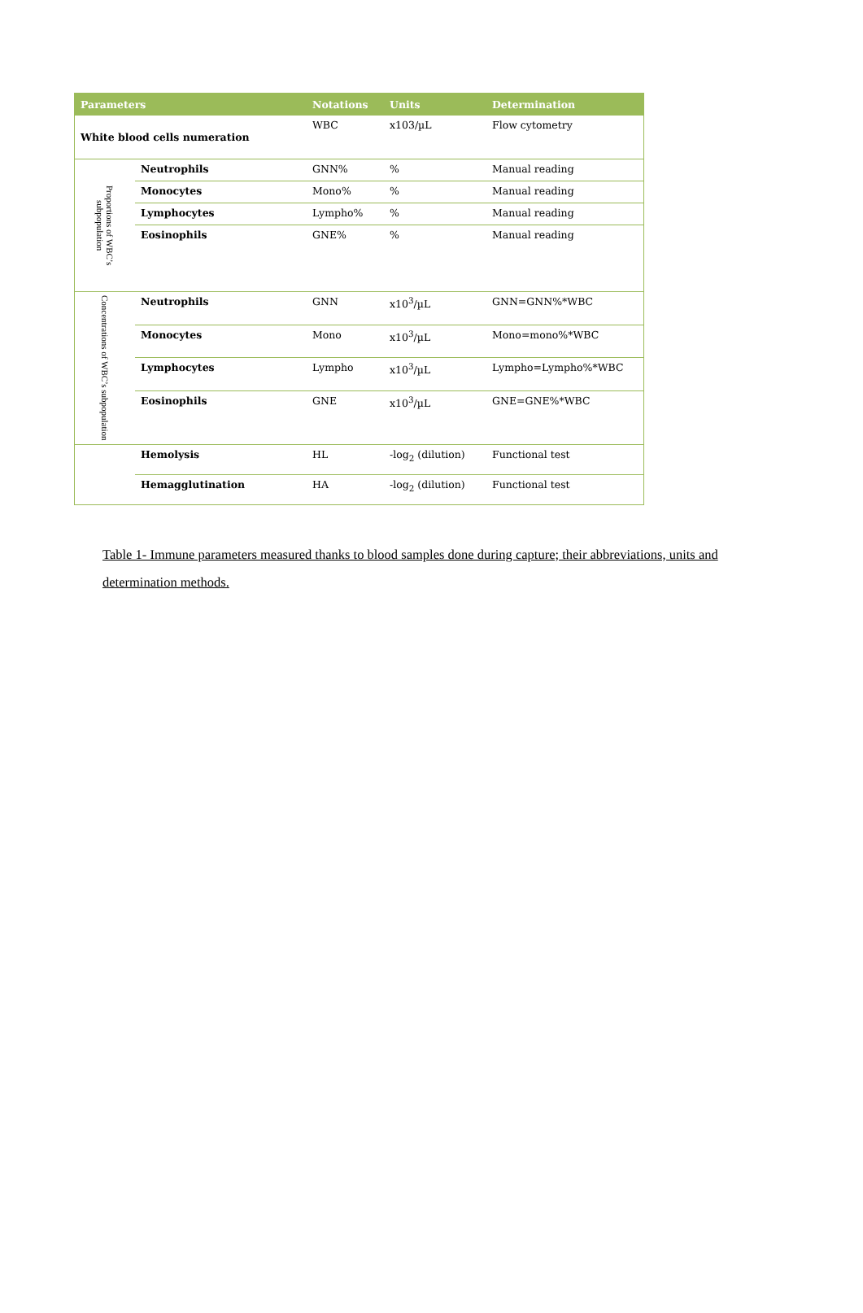| Parameters | | Notations | Units | Determination |
| --- | --- | --- | --- | --- |
| White blood cells numeration | | WBC | x103/µL | Flow cytometry |
| Proportions of WBC’s subpopulation | Neutrophils | GNN% | % | Manual reading |
| | Monocytes | Mono% | % | Manual reading |
| | Lymphocytes | Lympho% | % | Manual reading |
| | Eosinophils | GNE% | % | Manual reading |
| Concentrations of WBC’s subpopulation | Neutrophils | GNN | x10<sup>3</sup>/µL | GNN=GNN%*WBC |
| | Monocytes | Mono | x10<sup>3</sup>/µL | Mono=mono%*WBC |
| | Lymphocytes | Lympho | x10<sup>3</sup>/µL | Lympho=Lympho%*WBC |
| | Eosinophils | GNE | x10<sup>3</sup>/µL | GNE=GNE%*WBC |
| | Hemolysis | HL | -log<sub>2</sub> (dilution) | Functional test |
| | Hemagglutination | HA | -log<sub>2</sub> (dilution) | Functional test |
Table 1- Immune parameters measured thanks to blood samples done during capture; their abbreviations, units and determination methods.